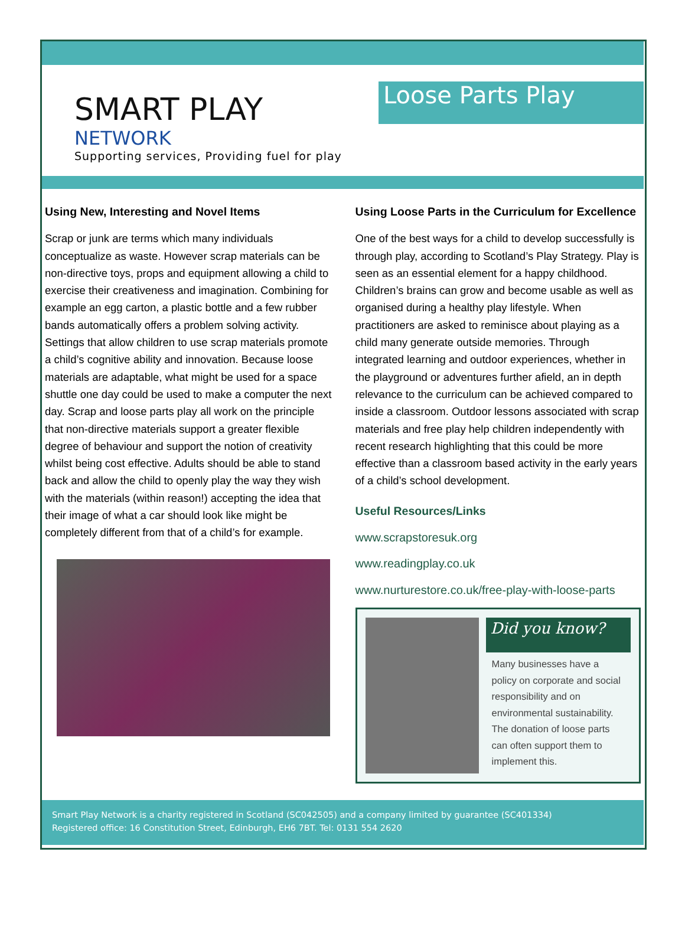SMART PLAY
NETWORK
Supporting services, Providing fuel for play
Loose Parts Play
Using New, Interesting and Novel Items
Scrap or junk are terms which many individuals conceptualize as waste. However scrap materials can be non-directive toys, props and equipment allowing a child to exercise their creativeness and imagination. Combining for example an egg carton, a plastic bottle and a few rubber bands automatically offers a problem solving activity. Settings that allow children to use scrap materials promote a child’s cognitive ability and innovation. Because loose materials are adaptable, what might be used for a space shuttle one day could be used to make a computer the next day. Scrap and loose parts play all work on the principle that non-directive materials support a greater flexible degree of behaviour and support the notion of creativity whilst being cost effective. Adults should be able to stand back and allow the child to openly play the way they wish with the materials (within reason!) accepting the idea that their image of what a car should look like might be completely different from that of a child’s for example.
Using Loose Parts in the Curriculum for Excellence
One of the best ways for a child to develop successfully is through play, according to Scotland’s Play Strategy. Play is seen as an essential element for a happy childhood. Children’s brains can grow and become usable as well as organised during a healthy play lifestyle. When practitioners are asked to reminisce about playing as a child many generate outside memories. Through integrated learning and outdoor experiences, whether in the playground or adventures further afield, an in depth relevance to the curriculum can be achieved compared to inside a classroom. Outdoor lessons associated with scrap materials and free play help children independently with recent research highlighting that this could be more effective than a classroom based activity in the early years of a child’s school development.
Useful Resources/Links
www.scrapstoresuk.org
www.readingplay.co.uk
www.nurturestore.co.uk/free-play-with-loose-parts
Did you know?
Many businesses have a policy on corporate and social responsibility and on environmental sustainability. The donation of loose parts can often support them to implement this.
Smart Play Network is a charity registered in Scotland (SC042505) and a company limited by guarantee (SC401334)
Registered office: 16 Constitution Street, Edinburgh, EH6 7BT. Tel: 0131 554 2620